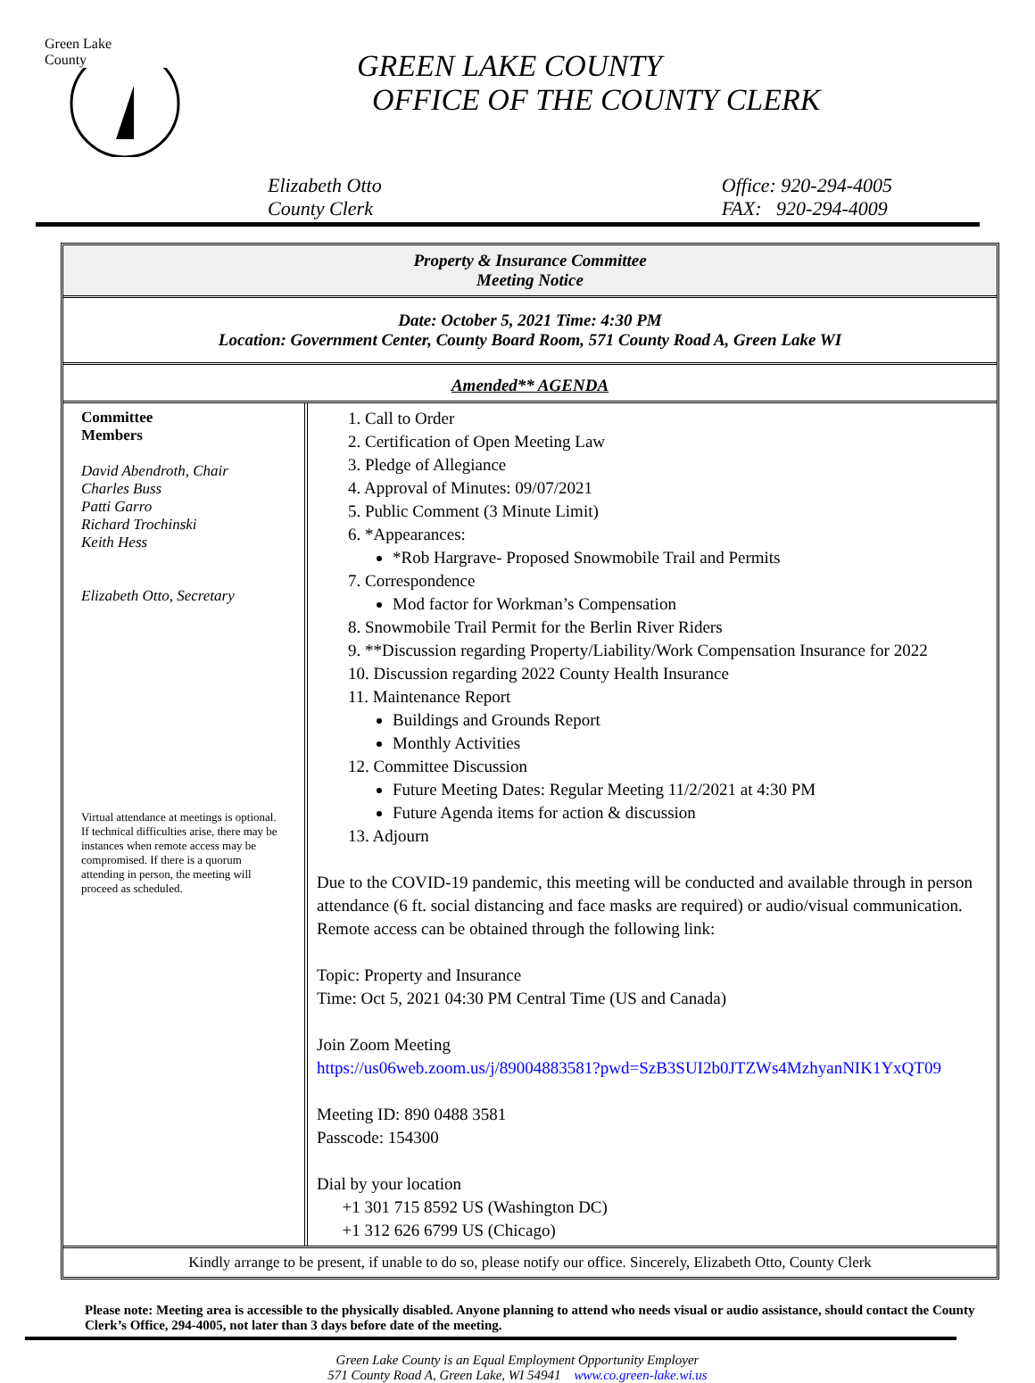Green Lake
County
GREEN LAKE COUNTY
OFFICE OF THE COUNTY CLERK
Elizabeth Otto
County Clerk
Office: 920-294-4005
FAX: 920-294-4009
Property & Insurance Committee
Meeting Notice
Date: October 5, 2021 Time: 4:30 PM
Location: Government Center, County Board Room, 571 County Road A, Green Lake WI
Amended** AGENDA
| Committee Members David Abendroth, Chair Charles Buss Patti Garro Richard Trochinski Keith Hess Elizabeth Otto, Secretary Virtual attendance at meetings is optional. If technical difficulties arise, there may be instances when remote access may be compromised. If there is a quorum attending in person, the meeting will proceed as scheduled. | 1. Call to Order 2. Certification of Open Meeting Law 3. Pledge of Allegiance 4. Approval of Minutes: 09/07/2021 5. Public Comment (3 Minute Limit) 6. *Appearances: *Rob Hargrave- Proposed Snowmobile Trail and Permits 7. Correspondence Mod factor for Workman’s Compensation 8. Snowmobile Trail Permit for the Berlin River Riders 9. **Discussion regarding Property/Liability/Work Compensation Insurance for 2022 10. Discussion regarding 2022 County Health Insurance 11. Maintenance Report Buildings and Grounds Report Monthly Activities 12. Committee Discussion Future Meeting Dates: Regular Meeting 11/2/2021 at 4:30 PM Future Agenda items for action & discussion 13. Adjourn Due to the COVID-19 pandemic, this meeting will be conducted and available through in person attendance (6 ft. social distancing and face masks are required) or audio/visual communication. Remote access can be obtained through the following link: Topic: Property and Insurance Time: Oct 5, 2021 04:30 PM Central Time (US and Canada) Join Zoom Meeting https://us06web.zoom.us/j/89004883581?pwd=SzB3SUI2b0JTZWs4MzhyanNIK1YxQT09 Meeting ID: 890 0488 3581 Passcode: 154300 Dial by your location +1 301 715 8592 US (Washington DC) +1 312 626 6799 US (Chicago) |
Kindly arrange to be present, if unable to do so, please notify our office. Sincerely, Elizabeth Otto, County Clerk
Please note: Meeting area is accessible to the physically disabled. Anyone planning to attend who needs visual or audio assistance, should contact the County Clerk’s Office, 294-4005, not later than 3 days before date of the meeting.
Green Lake County is an Equal Employment Opportunity Employer
571 County Road A, Green Lake, WI 54941 www.co.green-lake.wi.us